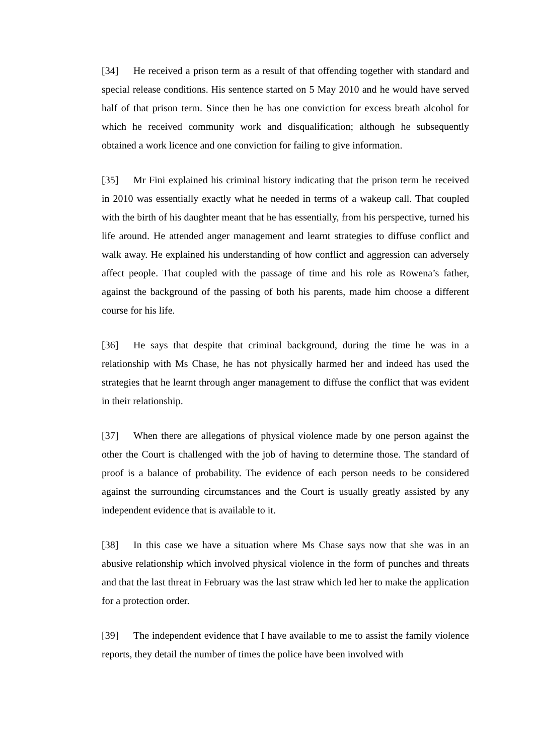[34] He received a prison term as a result of that offending together with standard and special release conditions. His sentence started on 5 May 2010 and he would have served half of that prison term. Since then he has one conviction for excess breath alcohol for which he received community work and disqualification; although he subsequently obtained a work licence and one conviction for failing to give information.
[35] Mr Fini explained his criminal history indicating that the prison term he received in 2010 was essentially exactly what he needed in terms of a wakeup call. That coupled with the birth of his daughter meant that he has essentially, from his perspective, turned his life around. He attended anger management and learnt strategies to diffuse conflict and walk away. He explained his understanding of how conflict and aggression can adversely affect people. That coupled with the passage of time and his role as Rowena’s father, against the background of the passing of both his parents, made him choose a different course for his life.
[36] He says that despite that criminal background, during the time he was in a relationship with Ms Chase, he has not physically harmed her and indeed has used the strategies that he learnt through anger management to diffuse the conflict that was evident in their relationship.
[37] When there are allegations of physical violence made by one person against the other the Court is challenged with the job of having to determine those. The standard of proof is a balance of probability. The evidence of each person needs to be considered against the surrounding circumstances and the Court is usually greatly assisted by any independent evidence that is available to it.
[38] In this case we have a situation where Ms Chase says now that she was in an abusive relationship which involved physical violence in the form of punches and threats and that the last threat in February was the last straw which led her to make the application for a protection order.
[39] The independent evidence that I have available to me to assist the family violence reports, they detail the number of times the police have been involved with